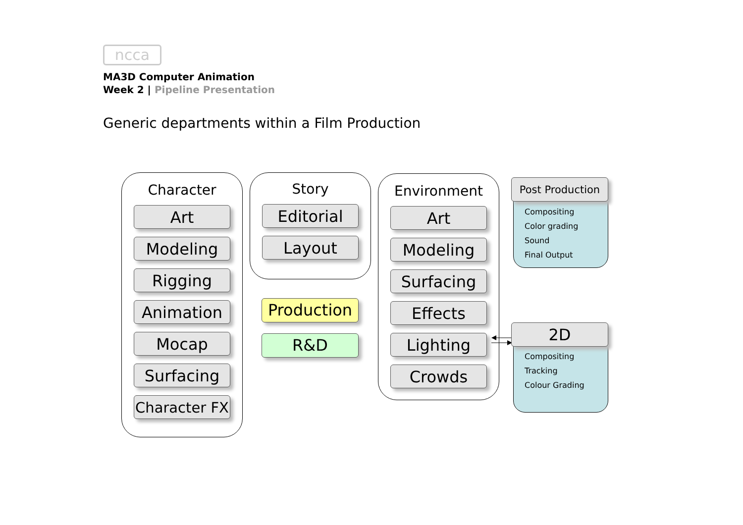ncca
MA3D Computer Animation
Week 2 | Pipeline Presentation
Generic departments within a Film Production
Character
Art
Modeling
Rigging
Animation
Mocap
Surfacing
Character FX
Story
Editorial
Layout
Production
R&D
Environment
Art
Modeling
Surfacing
Effects
Lighting
Crowds
Compositing
Color grading
Sound
Final Output
Post Production
Compositing
Tracking
Colour Grading
2D